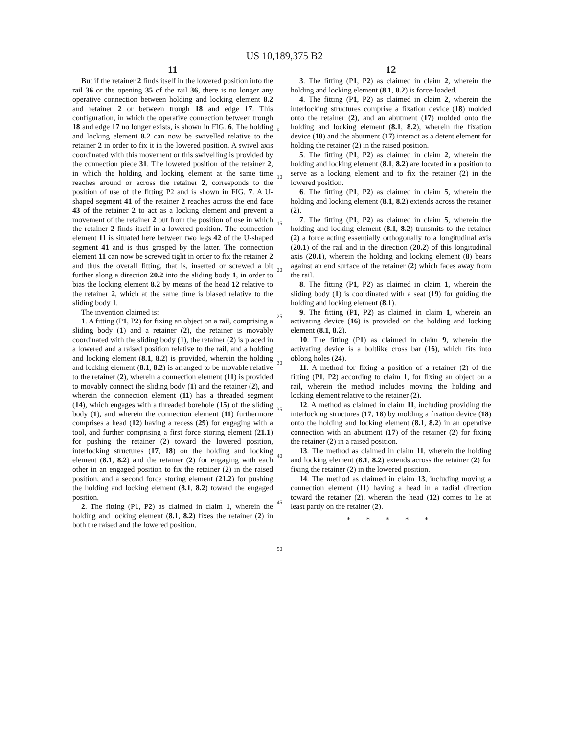US 10,189,375 B2
11
But if the retainer 2 finds itself in the lowered position into the rail 36 or the opening 35 of the rail 36, there is no longer any operative connection between holding and locking element 8.2 and retainer 2 or between trough 18 and edge 17. This configuration, in which the operative connection between trough 18 and edge 17 no longer exists, is shown in FIG. 6. The holding and locking element 8.2 can now be swivelled relative to the retainer 2 in order to fix it in the lowered position. A swivel axis coordinated with this movement or this swivelling is provided by the connection piece 31. The lowered position of the retainer 2, in which the holding and locking element at the same time reaches around or across the retainer 2, corresponds to the position of use of the fitting P2 and is shown in FIG. 7. A U-shaped segment 41 of the retainer 2 reaches across the end face 43 of the retainer 2 to act as a locking element and prevent a movement of the retainer 2 out from the position of use in which the retainer 2 finds itself in a lowered position. The connection element 11 is situated here between two legs 42 of the U-shaped segment 41 and is thus grasped by the latter. The connection element 11 can now be screwed tight in order to fix the retainer 2 and thus the overall fitting, that is, inserted or screwed a bit further along a direction 20.2 into the sliding body 1, in order to bias the locking element 8.2 by means of the head 12 relative to the retainer 2, which at the same time is biased relative to the sliding body 1.
The invention claimed is:
1. A fitting (P1, P2) for fixing an object on a rail, comprising a sliding body (1) and a retainer (2), the retainer is movably coordinated with the sliding body (1), the retainer (2) is placed in a lowered and a raised position relative to the rail, and a holding and locking element (8.1, 8.2) is provided, wherein the holding and locking element (8.1, 8.2) is arranged to be movable relative to the retainer (2), wherein a connection element (11) is provided to movably connect the sliding body (1) and the retainer (2), and wherein the connection element (11) has a threaded segment (14), which engages with a threaded borehole (15) of the sliding body (1), and wherein the connection element (11) furthermore comprises a head (12) having a recess (29) for engaging with a tool, and further comprising a first force storing element (21.1) for pushing the retainer (2) toward the lowered position, interlocking structures (17, 18) on the holding and locking element (8.1, 8.2) and the retainer (2) for engaging with each other in an engaged position to fix the retainer (2) in the raised position, and a second force storing element (21.2) for pushing the holding and locking element (8.1, 8.2) toward the engaged position.
2. The fitting (P1, P2) as claimed in claim 1, wherein the holding and locking element (8.1, 8.2) fixes the retainer (2) in both the raised and the lowered position.
5
10
15
20
25
30
35
40
45
50
12
3. The fitting (P1, P2) as claimed in claim 2, wherein the holding and locking element (8.1, 8.2) is force-loaded.
4. The fitting (P1, P2) as claimed in claim 2, wherein the interlocking structures comprise a fixation device (18) molded onto the retainer (2), and an abutment (17) molded onto the holding and locking element (8.1, 8.2), wherein the fixation device (18) and the abutment (17) interact as a detent element for holding the retainer (2) in the raised position.
5. The fitting (P1, P2) as claimed in claim 2, wherein the holding and locking element (8.1, 8.2) are located in a position to serve as a locking element and to fix the retainer (2) in the lowered position.
6. The fitting (P1, P2) as claimed in claim 5, wherein the holding and locking element (8.1, 8.2) extends across the retainer (2).
7. The fitting (P1, P2) as claimed in claim 5, wherein the holding and locking element (8.1, 8.2) transmits to the retainer (2) a force acting essentially orthogonally to a longitudinal axis (20.1) of the rail and in the direction (20.2) of this longitudinal axis (20.1), wherein the holding and locking element (8) bears against an end surface of the retainer (2) which faces away from the rail.
8. The fitting (P1, P2) as claimed in claim 1, wherein the sliding body (1) is coordinated with a seat (19) for guiding the holding and locking element (8.1).
9. The fitting (P1, P2) as claimed in claim 1, wherein an activating device (16) is provided on the holding and locking element (8.1, 8.2).
10. The fitting (P1) as claimed in claim 9, wherein the activating device is a boltlike cross bar (16), which fits into oblong holes (24).
11. A method for fixing a position of a retainer (2) of the fitting (P1, P2) according to claim 1, for fixing an object on a rail, wherein the method includes moving the holding and locking element relative to the retainer (2).
12. A method as claimed in claim 11, including providing the interlocking structures (17, 18) by molding a fixation device (18) onto the holding and locking element (8.1, 8.2) in an operative connection with an abutment (17) of the retainer (2) for fixing the retainer (2) in a raised position.
13. The method as claimed in claim 11, wherein the holding and locking element (8.1, 8.2) extends across the retainer (2) for fixing the retainer (2) in the lowered position.
14. The method as claimed in claim 13, including moving a connection element (11) having a head in a radial direction toward the retainer (2), wherein the head (12) comes to lie at least partly on the retainer (2).
* * * * *